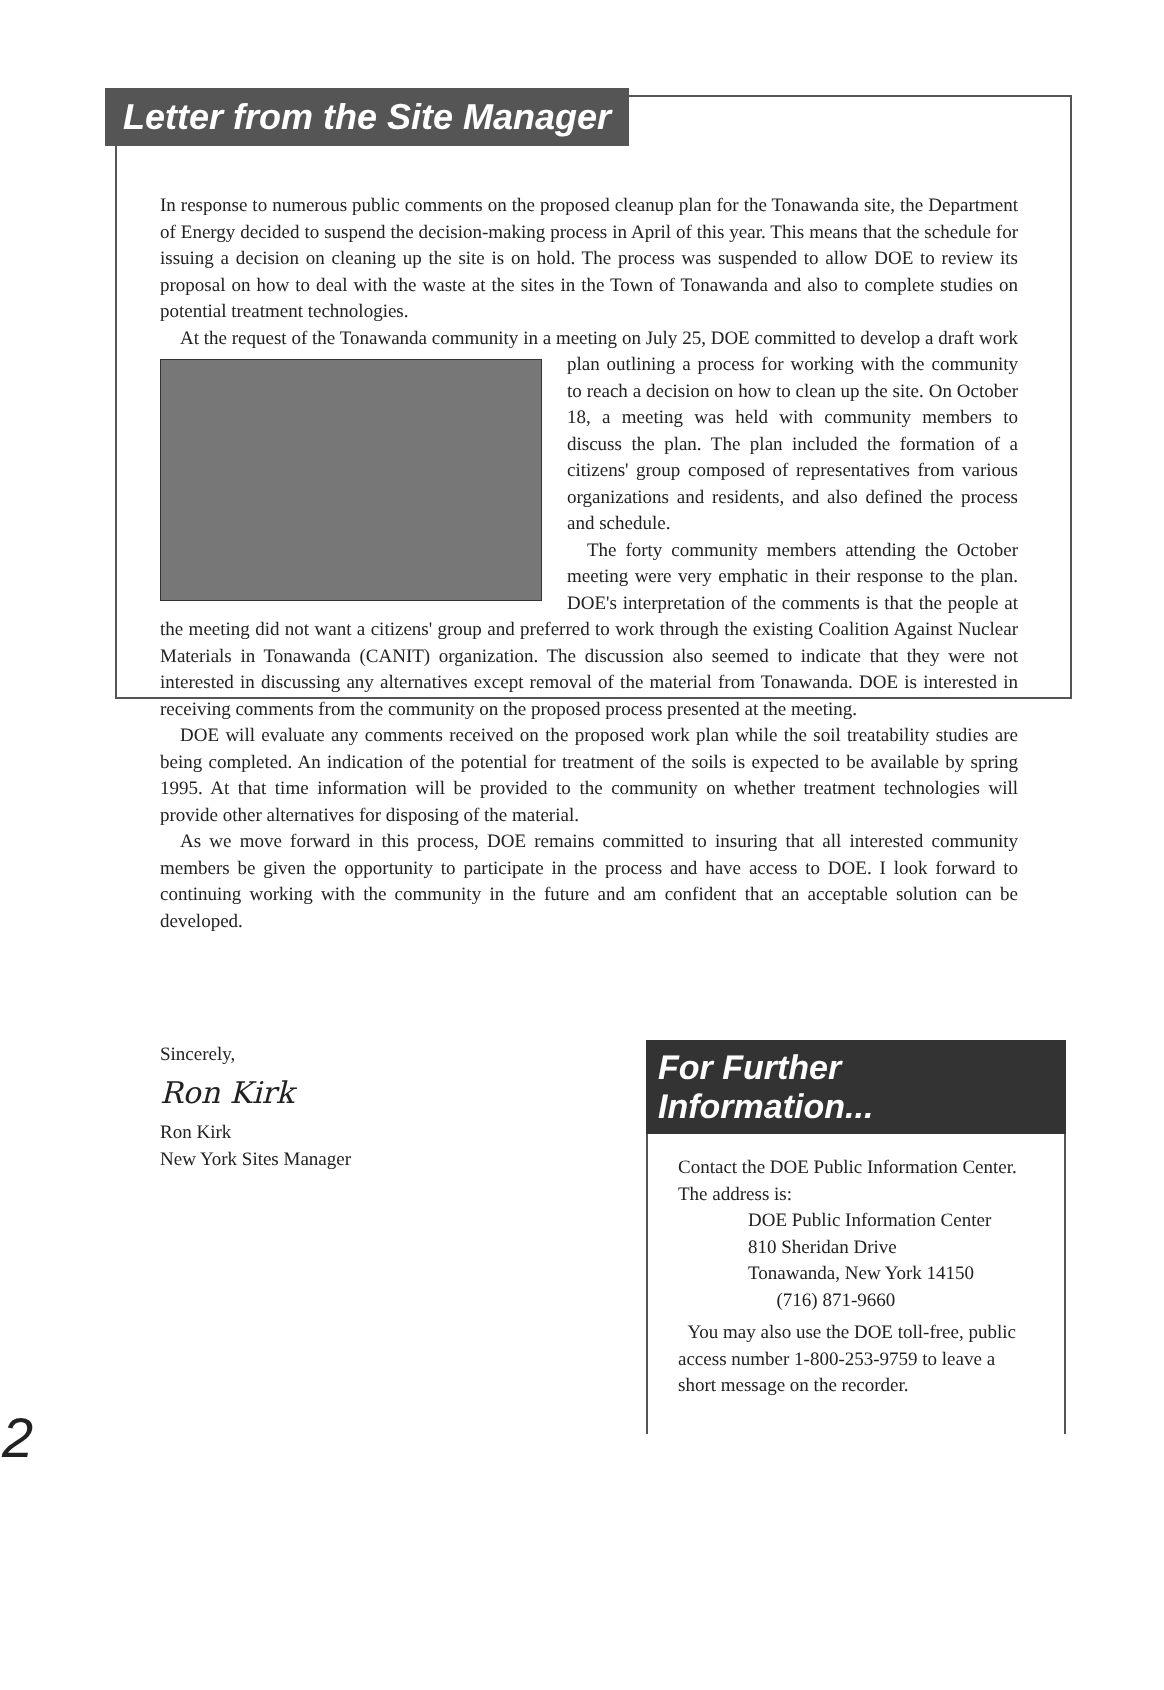Letter from the Site Manager
In response to numerous public comments on the proposed cleanup plan for the Tonawanda site, the Department of Energy decided to suspend the decision-making process in April of this year. This means that the schedule for issuing a decision on cleaning up the site is on hold. The process was suspended to allow DOE to review its proposal on how to deal with the waste at the sites in the Town of Tonawanda and also to complete studies on potential treatment technologies.
At the request of the Tonawanda community in a meeting on July 25, DOE committed to develop a draft work plan outlining a process for working with the community to reach a decision on how to clean up the site. On October 18, a meeting was held with community members to discuss the plan. The plan included the formation of a citizens' group composed of representatives from various organizations and residents, and also defined the process and schedule.
The forty community members attending the October meeting were very emphatic in their response to the plan. DOE's interpretation of the comments is that the people at the meeting did not want a citizens' group and preferred to work through the existing Coalition Against Nuclear Materials in Tonawanda (CANIT) organization. The discussion also seemed to indicate that they were not interested in discussing any alternatives except removal of the material from Tonawanda. DOE is interested in receiving comments from the community on the proposed process presented at the meeting.
DOE will evaluate any comments received on the proposed work plan while the soil treatability studies are being completed. An indication of the potential for treatment of the soils is expected to be available by spring 1995. At that time information will be provided to the community on whether treatment technologies will provide other alternatives for disposing of the material.
As we move forward in this process, DOE remains committed to insuring that all interested community members be given the opportunity to participate in the process and have access to DOE. I look forward to continuing working with the community in the future and am confident that an acceptable solution can be developed.
Sincerely,
Ron Kirk
Ron Kirk
New York Sites Manager
For Further Information...
Contact the DOE Public Information Center. The address is:
DOE Public Information Center
810 Sheridan Drive
Tonawanda, New York 14150
(716) 871-9660
You may also use the DOE toll-free, public access number 1-800-253-9759 to leave a short message on the recorder.
2